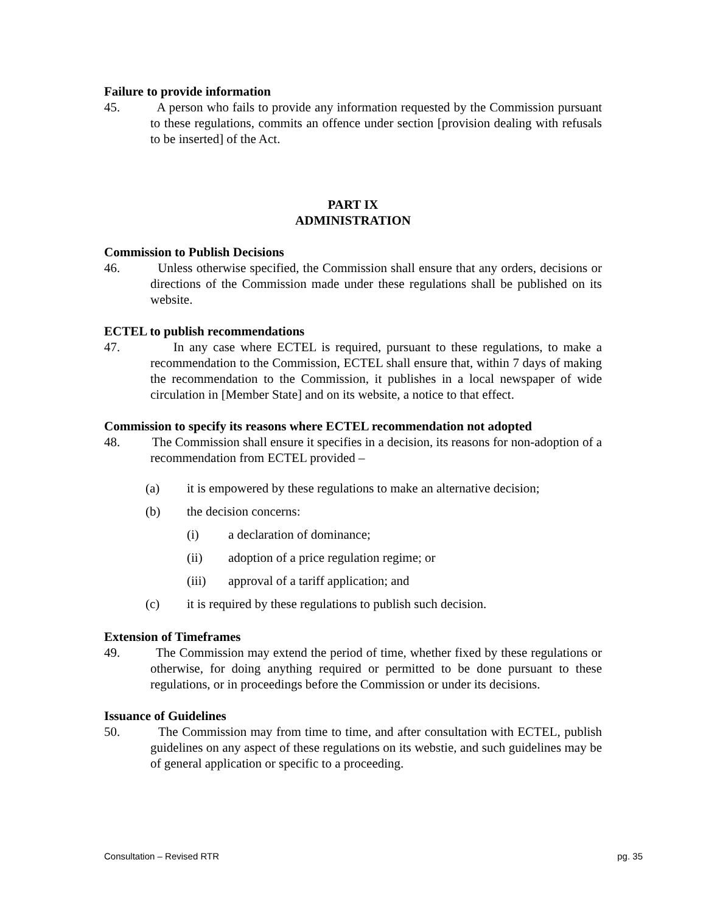Failure to provide information
45. A person who fails to provide any information requested by the Commission pursuant to these regulations, commits an offence under section [provision dealing with refusals to be inserted] of the Act.
PART IX
ADMINISTRATION
Commission to Publish Decisions
46. Unless otherwise specified, the Commission shall ensure that any orders, decisions or directions of the Commission made under these regulations shall be published on its website.
ECTEL to publish recommendations
47. In any case where ECTEL is required, pursuant to these regulations, to make a recommendation to the Commission, ECTEL shall ensure that, within 7 days of making the recommendation to the Commission, it publishes in a local newspaper of wide circulation in [Member State] and on its website, a notice to that effect.
Commission to specify its reasons where ECTEL recommendation not adopted
48. The Commission shall ensure it specifies in a decision, its reasons for non-adoption of a recommendation from ECTEL provided –
(a) it is empowered by these regulations to make an alternative decision;
(b) the decision concerns:
(i) a declaration of dominance;
(ii) adoption of a price regulation regime; or
(iii) approval of a tariff application; and
(c) it is required by these regulations to publish such decision.
Extension of Timeframes
49. The Commission may extend the period of time, whether fixed by these regulations or otherwise, for doing anything required or permitted to be done pursuant to these regulations, or in proceedings before the Commission or under its decisions.
Issuance of Guidelines
50. The Commission may from time to time, and after consultation with ECTEL, publish guidelines on any aspect of these regulations on its webstie, and such guidelines may be of general application or specific to a proceeding.
Consultation – Revised RTR pg. 35